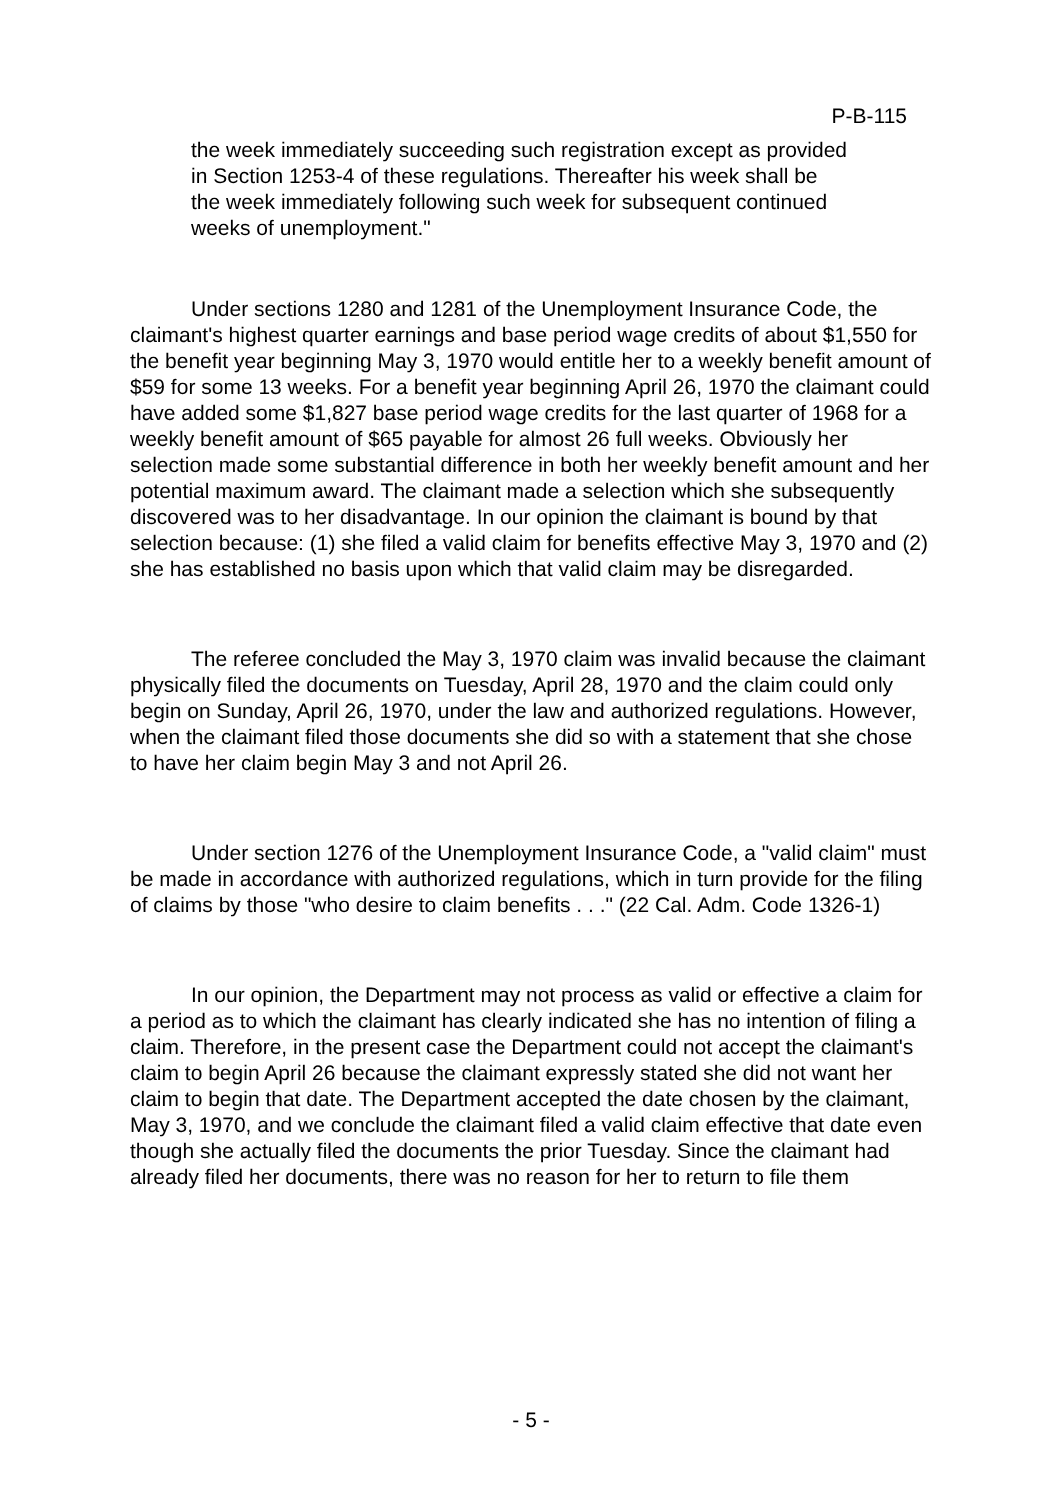P-B-115
the week immediately succeeding such registration except as provided in Section 1253-4 of these regulations. Thereafter his week shall be the week immediately following such week for subsequent continued weeks of unemployment."
Under sections 1280 and 1281 of the Unemployment Insurance Code, the claimant's highest quarter earnings and base period wage credits of about $1,550 for the benefit year beginning May 3, 1970 would entitle her to a weekly benefit amount of $59 for some 13 weeks. For a benefit year beginning April 26, 1970 the claimant could have added some $1,827 base period wage credits for the last quarter of 1968 for a weekly benefit amount of $65 payable for almost 26 full weeks. Obviously her selection made some substantial difference in both her weekly benefit amount and her potential maximum award. The claimant made a selection which she subsequently discovered was to her disadvantage. In our opinion the claimant is bound by that selection because: (1) she filed a valid claim for benefits effective May 3, 1970 and (2) she has established no basis upon which that valid claim may be disregarded.
The referee concluded the May 3, 1970 claim was invalid because the claimant physically filed the documents on Tuesday, April 28, 1970 and the claim could only begin on Sunday, April 26, 1970, under the law and authorized regulations. However, when the claimant filed those documents she did so with a statement that she chose to have her claim begin May 3 and not April 26.
Under section 1276 of the Unemployment Insurance Code, a "valid claim" must be made in accordance with authorized regulations, which in turn provide for the filing of claims by those "who desire to claim benefits . . ." (22 Cal. Adm. Code 1326-1)
In our opinion, the Department may not process as valid or effective a claim for a period as to which the claimant has clearly indicated she has no intention of filing a claim. Therefore, in the present case the Department could not accept the claimant's claim to begin April 26 because the claimant expressly stated she did not want her claim to begin that date. The Department accepted the date chosen by the claimant, May 3, 1970, and we conclude the claimant filed a valid claim effective that date even though she actually filed the documents the prior Tuesday. Since the claimant had already filed her documents, there was no reason for her to return to file them
- 5 -